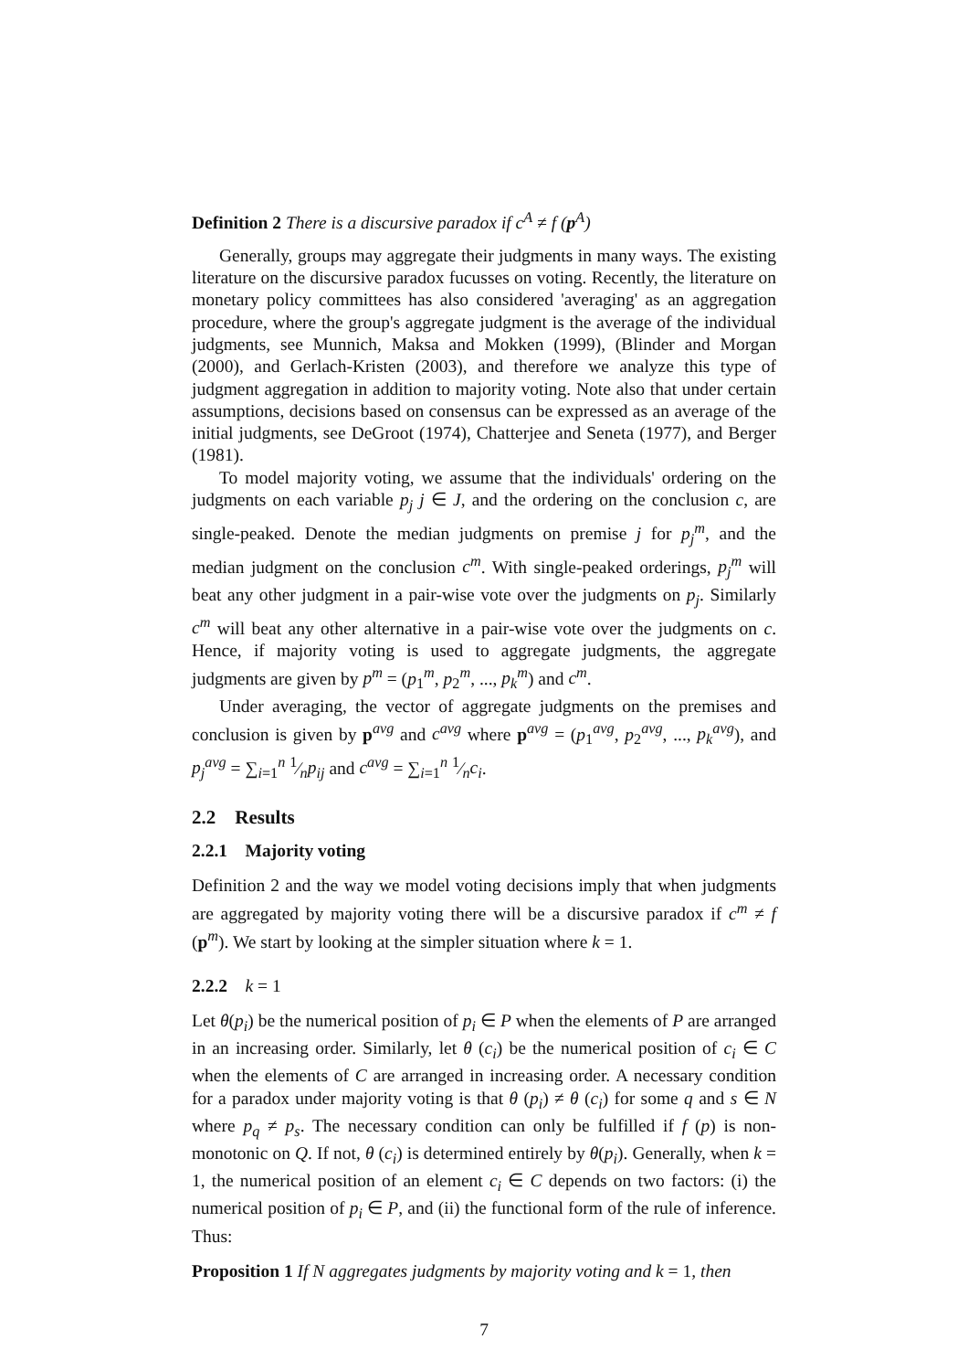Definition 2 There is a discursive paradox if c<sup>A</sup> ≠ f (p<sup>A</sup>)
Generally, groups may aggregate their judgments in many ways. The existing literature on the discursive paradox fucusses on voting. Recently, the literature on monetary policy committees has also considered 'averaging' as an aggregation procedure, where the group's aggregate judgment is the average of the individual judgments, see Munnich, Maksa and Mokken (1999), (Blinder and Morgan (2000), and Gerlach-Kristen (2003), and therefore we analyze this type of judgment aggregation in addition to majority voting. Note also that under certain assumptions, decisions based on consensus can be expressed as an average of the initial judgments, see DeGroot (1974), Chatterjee and Seneta (1977), and Berger (1981).
To model majority voting, we assume that the individuals' ordering on the judgments on each variable p<sub>j</sub> j ∈ J, and the ordering on the conclusion c, are single-peaked. Denote the median judgments on premise j for p<sub>j</sub><sup>m</sup>, and the median judgment on the conclusion c<sup>m</sup>. With single-peaked orderings, p<sub>j</sub><sup>m</sup> will beat any other judgment in a pair-wise vote over the judgments on p<sub>j</sub>. Similarly c<sup>m</sup> will beat any other alternative in a pair-wise vote over the judgments on c. Hence, if majority voting is used to aggregate judgments, the aggregate judgments are given by p<sup>m</sup> = (p<sub>1</sub><sup>m</sup>, p<sub>2</sub><sup>m</sup>, ..., p<sub>k</sub><sup>m</sup>) and c<sup>m</sup>.
Under averaging, the vector of aggregate judgments on the premises and conclusion is given by p<sup>avg</sup> and c<sup>avg</sup> where p<sup>avg</sup> = (p<sub>1</sub><sup>avg</sup>, p<sub>2</sub><sup>avg</sup>, ..., p<sub>k</sub><sup>avg</sup>), and p<sub>j</sub><sup>avg</sup> = ∑<sub>i=1</sub><sup>n</sup> 1⁄np<sub>ij</sub> and c<sup>avg</sup> = ∑<sub>i=1</sub><sup>n</sup> 1⁄nc<sub>i</sub>.
2.2 Results
2.2.1 Majority voting
Definition 2 and the way we model voting decisions imply that when judgments are aggregated by majority voting there will be a discursive paradox if c<sup>m</sup> ≠ f (p<sup>m</sup>). We start by looking at the simpler situation where k = 1.
2.2.2 k = 1
Let θ(p<sub>i</sub>) be the numerical position of p<sub>i</sub> ∈ P when the elements of P are arranged in an increasing order. Similarly, let θ (c<sub>i</sub>) be the numerical position of c<sub>i</sub> ∈ C when the elements of C are arranged in increasing order. A necessary condition for a paradox under majority voting is that θ (p<sub>i</sub>) ≠ θ (c<sub>i</sub>) for some q and s ∈ N where p<sub>q</sub> ≠ p<sub>s</sub>. The necessary condition can only be fulfilled if f (p) is non-monotonic on Q. If not, θ (c<sub>i</sub>) is determined entirely by θ(p<sub>i</sub>). Generally, when k = 1, the numerical position of an element c<sub>i</sub> ∈ C depends on two factors: (i) the numerical position of p<sub>i</sub> ∈ P, and (ii) the functional form of the rule of inference. Thus:
Proposition 1 If N aggregates judgments by majority voting and k = 1, then
7